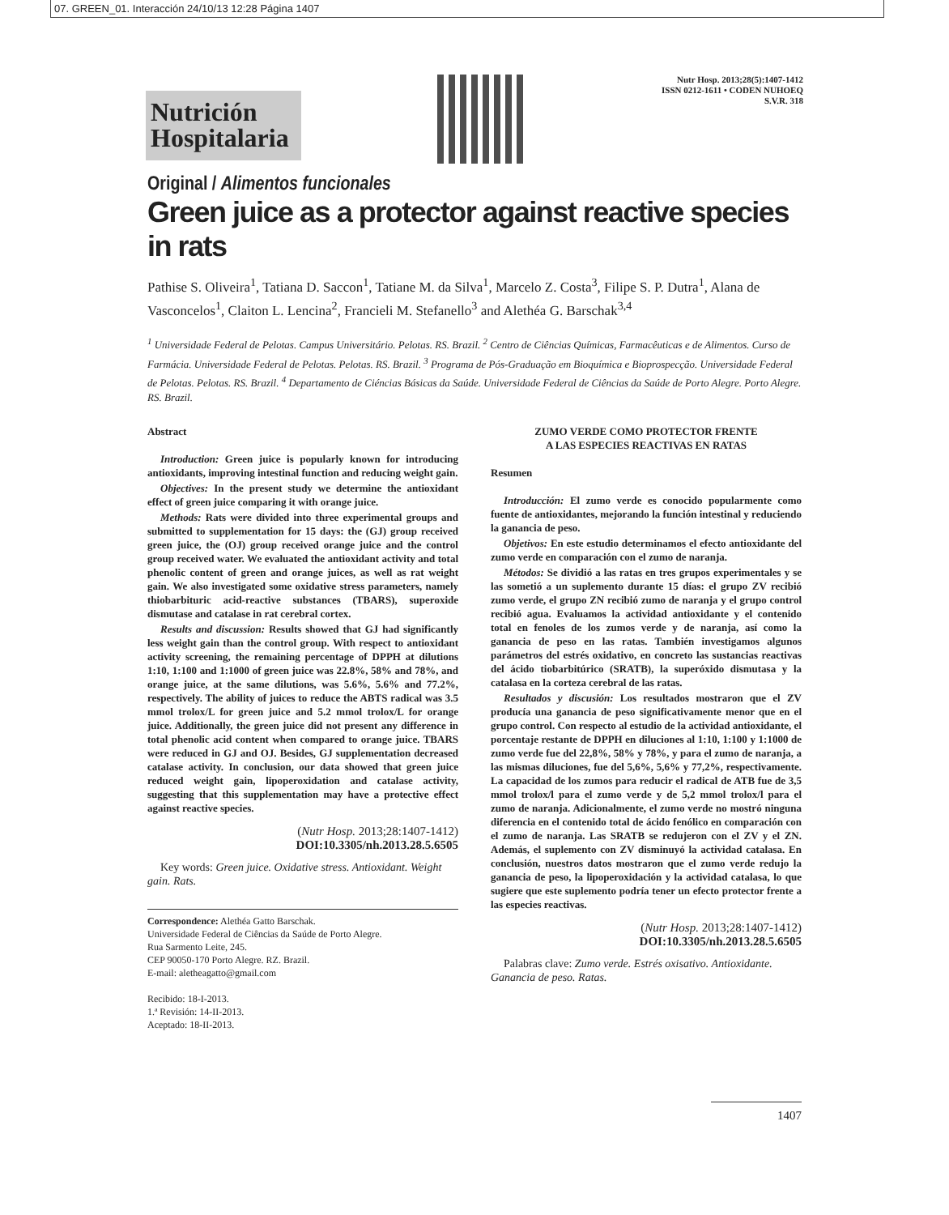07. GREEN_01. Interacción 24/10/13 12:28 Página 1407
Nutrición
Hospitalaria
Nutr Hosp. 2013;28(5):1407-1412
ISSN 0212-1611 • CODEN NUHOEQ
S.V.R. 318
Original / Alimentos funcionales
Green juice as a protector against reactive species in rats
Pathise S. Oliveira<sup>1</sup>, Tatiana D. Saccon<sup>1</sup>, Tatiane M. da Silva<sup>1</sup>, Marcelo Z. Costa<sup>3</sup>, Filipe S. P. Dutra<sup>1</sup>, Alana de Vasconcelos<sup>1</sup>, Claiton L. Lencina<sup>2</sup>, Francieli M. Stefanello<sup>3</sup> and Alethéa G. Barschak<sup>3,4</sup>
<sup>1</sup> Universidade Federal de Pelotas. Campus Universitário. Pelotas. RS. Brazil. <sup>2</sup> Centro de Ciências Químicas, Farmacêuticas e de Alimentos. Curso de Farmácia. Universidade Federal de Pelotas. Pelotas. RS. Brazil. <sup>3</sup> Programa de Pós-Graduação em Bioquímica e Bioprospecção. Universidade Federal de Pelotas. Pelotas. RS. Brazil. <sup>4</sup> Departamento de Ciéncias Básicas da Saúde. Universidade Federal de Ciências da Saúde de Porto Alegre. Porto Alegre. RS. Brazil.
Abstract
Introduction: Green juice is popularly known for introducing antioxidants, improving intestinal function and reducing weight gain.
Objectives: In the present study we determine the antioxidant effect of green juice comparing it with orange juice.
Methods: Rats were divided into three experimental groups and submitted to supplementation for 15 days: the (GJ) group received green juice, the (OJ) group received orange juice and the control group received water. We evaluated the antioxidant activity and total phenolic content of green and orange juices, as well as rat weight gain. We also investigated some oxidative stress parameters, namely thiobarbituric acid-reactive substances (TBARS), superoxide dismutase and catalase in rat cerebral cortex.
Results and discussion: Results showed that GJ had significantly less weight gain than the control group. With respect to antioxidant activity screening, the remaining percentage of DPPH at dilutions 1:10, 1:100 and 1:1000 of green juice was 22.8%, 58% and 78%, and orange juice, at the same dilutions, was 5.6%, 5.6% and 77.2%, respectively. The ability of juices to reduce the ABTS radical was 3.5 mmol trolox/L for green juice and 5.2 mmol trolox/L for orange juice. Additionally, the green juice did not present any difference in total phenolic acid content when compared to orange juice. TBARS were reduced in GJ and OJ. Besides, GJ supplementation decreased catalase activity. In conclusion, our data showed that green juice reduced weight gain, lipoperoxidation and catalase activity, suggesting that this supplementation may have a protective effect against reactive species.
(Nutr Hosp. 2013;28:1407-1412)
DOI:10.3305/nh.2013.28.5.6505
Key words: Green juice. Oxidative stress. Antioxidant. Weight gain. Rats.
Correspondence: Alethéa Gatto Barschak.
Universidade Federal de Ciências da Saúde de Porto Alegre.
Rua Sarmento Leite, 245.
CEP 90050-170 Porto Alegre. RZ. Brazil.
E-mail: aletheagatto@gmail.com
Recibido: 18-I-2013.
1.ª Revisión: 14-II-2013.
Aceptado: 18-II-2013.
ZUMO VERDE COMO PROTECTOR FRENTE
A LAS ESPECIES REACTIVAS EN RATAS
Resumen
Introducción: El zumo verde es conocido popularmente como fuente de antioxidantes, mejorando la función intestinal y reduciendo la ganancia de peso.
Objetivos: En este estudio determinamos el efecto antioxidante del zumo verde en comparación con el zumo de naranja.
Métodos: Se dividió a las ratas en tres grupos experimentales y se las sometió a un suplemento durante 15 días: el grupo ZV recibió zumo verde, el grupo ZN recibió zumo de naranja y el grupo control recibió agua. Evaluamos la actividad antioxidante y el contenido total en fenoles de los zumos verde y de naranja, así como la ganancia de peso en las ratas. También investigamos algunos parámetros del estrés oxidativo, en concreto las sustancias reactivas del ácido tiobarbitúrico (SRATB), la superóxido dismutasa y la catalasa en la corteza cerebral de las ratas.
Resultados y discusión: Los resultados mostraron que el ZV producía una ganancia de peso significativamente menor que en el grupo control. Con respecto al estudio de la actividad antioxidante, el porcentaje restante de DPPH en diluciones al 1:10, 1:100 y 1:1000 de zumo verde fue del 22,8%, 58% y 78%, y para el zumo de naranja, a las mismas diluciones, fue del 5,6%, 5,6% y 77,2%, respectivamente. La capacidad de los zumos para reducir el radical de ATB fue de 3,5 mmol trolox/l para el zumo verde y de 5,2 mmol trolox/l para el zumo de naranja. Adicionalmente, el zumo verde no mostró ninguna diferencia en el contenido total de ácido fenólico en comparación con el zumo de naranja. Las SRATB se redujeron con el ZV y el ZN. Además, el suplemento con ZV disminuyó la actividad catalasa. En conclusión, nuestros datos mostraron que el zumo verde redujo la ganancia de peso, la lipoperoxidación y la actividad catalasa, lo que sugiere que este suplemento podría tener un efecto protector frente a las especies reactivas.
(Nutr Hosp. 2013;28:1407-1412)
DOI:10.3305/nh.2013.28.5.6505
Palabras clave: Zumo verde. Estrés oxisativo. Antioxidante. Ganancia de peso. Ratas.
1407